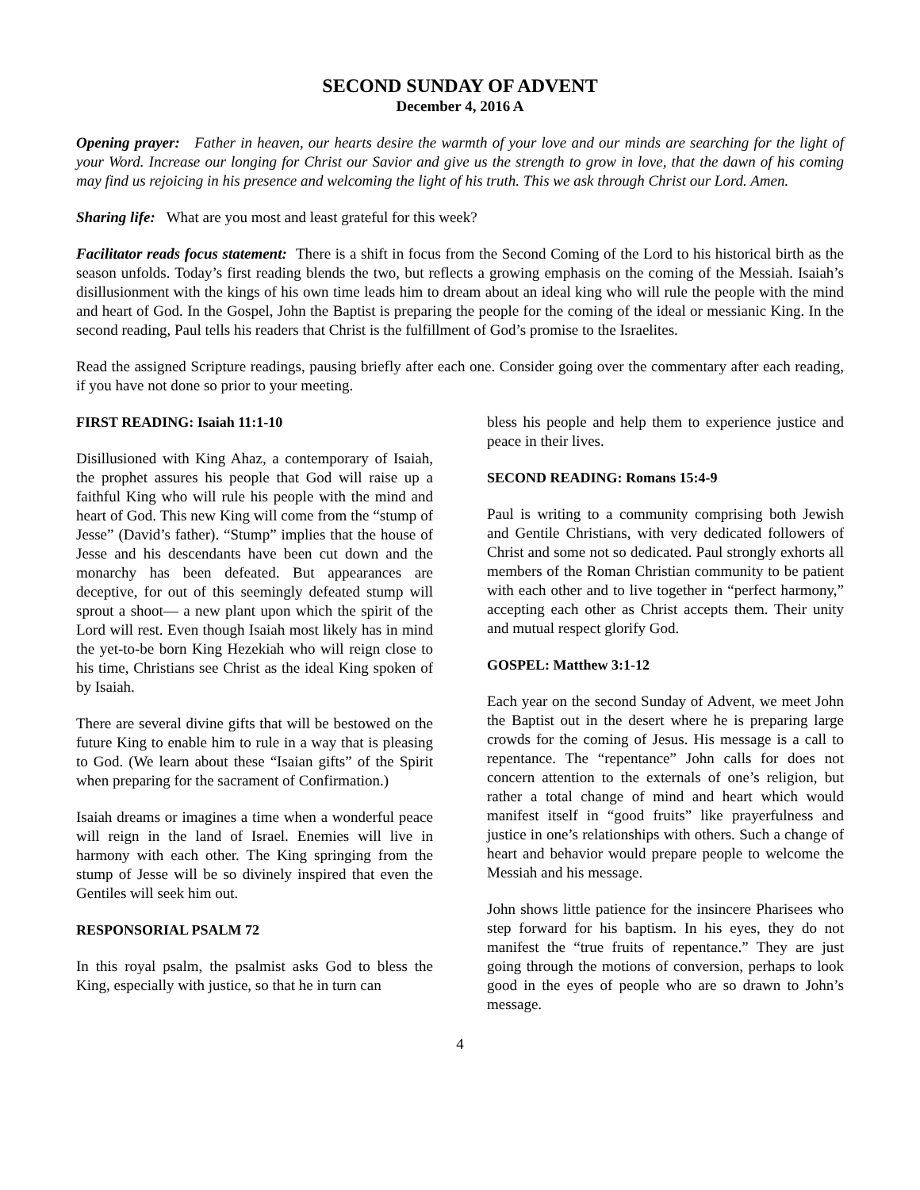SECOND SUNDAY OF ADVENT
December 4, 2016 A
Opening prayer: Father in heaven, our hearts desire the warmth of your love and our minds are searching for the light of your Word. Increase our longing for Christ our Savior and give us the strength to grow in love, that the dawn of his coming may find us rejoicing in his presence and welcoming the light of his truth. This we ask through Christ our Lord. Amen.
Sharing life: What are you most and least grateful for this week?
Facilitator reads focus statement: There is a shift in focus from the Second Coming of the Lord to his historical birth as the season unfolds. Today’s first reading blends the two, but reflects a growing emphasis on the coming of the Messiah. Isaiah’s disillusionment with the kings of his own time leads him to dream about an ideal king who will rule the people with the mind and heart of God. In the Gospel, John the Baptist is preparing the people for the coming of the ideal or messianic King. In the second reading, Paul tells his readers that Christ is the fulfillment of God’s promise to the Israelites.
Read the assigned Scripture readings, pausing briefly after each one. Consider going over the commentary after each reading, if you have not done so prior to your meeting.
FIRST READING: Isaiah 11:1-10
Disillusioned with King Ahaz, a contemporary of Isaiah, the prophet assures his people that God will raise up a faithful King who will rule his people with the mind and heart of God. This new King will come from the “stump of Jesse” (David’s father). “Stump” implies that the house of Jesse and his descendants have been cut down and the monarchy has been defeated. But appearances are deceptive, for out of this seemingly defeated stump will sprout a shoot— a new plant upon which the spirit of the Lord will rest. Even though Isaiah most likely has in mind the yet-to-be born King Hezekiah who will reign close to his time, Christians see Christ as the ideal King spoken of by Isaiah.
There are several divine gifts that will be bestowed on the future King to enable him to rule in a way that is pleasing to God. (We learn about these “Isaian gifts” of the Spirit when preparing for the sacrament of Confirmation.)
Isaiah dreams or imagines a time when a wonderful peace will reign in the land of Israel. Enemies will live in harmony with each other. The King springing from the stump of Jesse will be so divinely inspired that even the Gentiles will seek him out.
RESPONSORIAL PSALM 72
In this royal psalm, the psalmist asks God to bless the King, especially with justice, so that he in turn can
bless his people and help them to experience justice and peace in their lives.
SECOND READING: Romans 15:4-9
Paul is writing to a community comprising both Jewish and Gentile Christians, with very dedicated followers of Christ and some not so dedicated. Paul strongly exhorts all members of the Roman Christian community to be patient with each other and to live together in “perfect harmony,” accepting each other as Christ accepts them. Their unity and mutual respect glorify God.
GOSPEL: Matthew 3:1-12
Each year on the second Sunday of Advent, we meet John the Baptist out in the desert where he is preparing large crowds for the coming of Jesus. His message is a call to repentance. The “repentance” John calls for does not concern attention to the externals of one’s religion, but rather a total change of mind and heart which would manifest itself in “good fruits” like prayerfulness and justice in one’s relationships with others. Such a change of heart and behavior would prepare people to welcome the Messiah and his message.
John shows little patience for the insincere Pharisees who step forward for his baptism. In his eyes, they do not manifest the “true fruits of repentance.” They are just going through the motions of conversion, perhaps to look good in the eyes of people who are so drawn to John’s message.
4